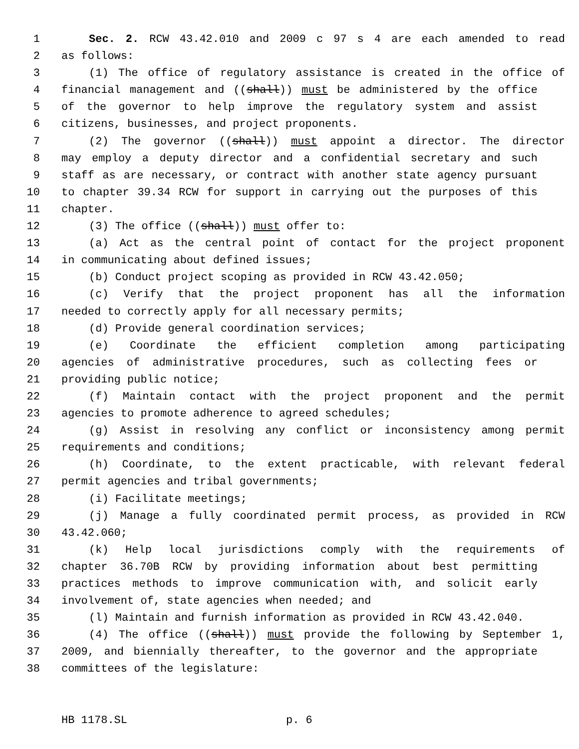1 Sec. 2. RCW 43.42.010 and 2009 c 97 s 4 are each amended to read
2 as follows:
3 (1) The office of regulatory assistance is created in the office of
4 financial management and ((shall)) must be administered by the office
5 of the governor to help improve the regulatory system and assist
6 citizens, businesses, and project proponents.
7 (2) The governor ((shall)) must appoint a director. The director
8 may employ a deputy director and a confidential secretary and such
9 staff as are necessary, or contract with another state agency pursuant
10 to chapter 39.34 RCW for support in carrying out the purposes of this
11 chapter.
12 (3) The office ((shall)) must offer to:
13 (a) Act as the central point of contact for the project proponent
14 in communicating about defined issues;
15 (b) Conduct project scoping as provided in RCW 43.42.050;
16 (c) Verify that the project proponent has all the information
17 needed to correctly apply for all necessary permits;
18 (d) Provide general coordination services;
19 (e) Coordinate the efficient completion among participating
20 agencies of administrative procedures, such as collecting fees or
21 providing public notice;
22 (f) Maintain contact with the project proponent and the permit
23 agencies to promote adherence to agreed schedules;
24 (g) Assist in resolving any conflict or inconsistency among permit
25 requirements and conditions;
26 (h) Coordinate, to the extent practicable, with relevant federal
27 permit agencies and tribal governments;
28 (i) Facilitate meetings;
29 (j) Manage a fully coordinated permit process, as provided in RCW
30 43.42.060;
31 (k) Help local jurisdictions comply with the requirements of
32 chapter 36.70B RCW by providing information about best permitting
33 practices methods to improve communication with, and solicit early
34 involvement of, state agencies when needed; and
35 (l) Maintain and furnish information as provided in RCW 43.42.040.
36 (4) The office ((shall)) must provide the following by September 1,
37 2009, and biennially thereafter, to the governor and the appropriate
38 committees of the legislature:
HB 1178.SL p. 6